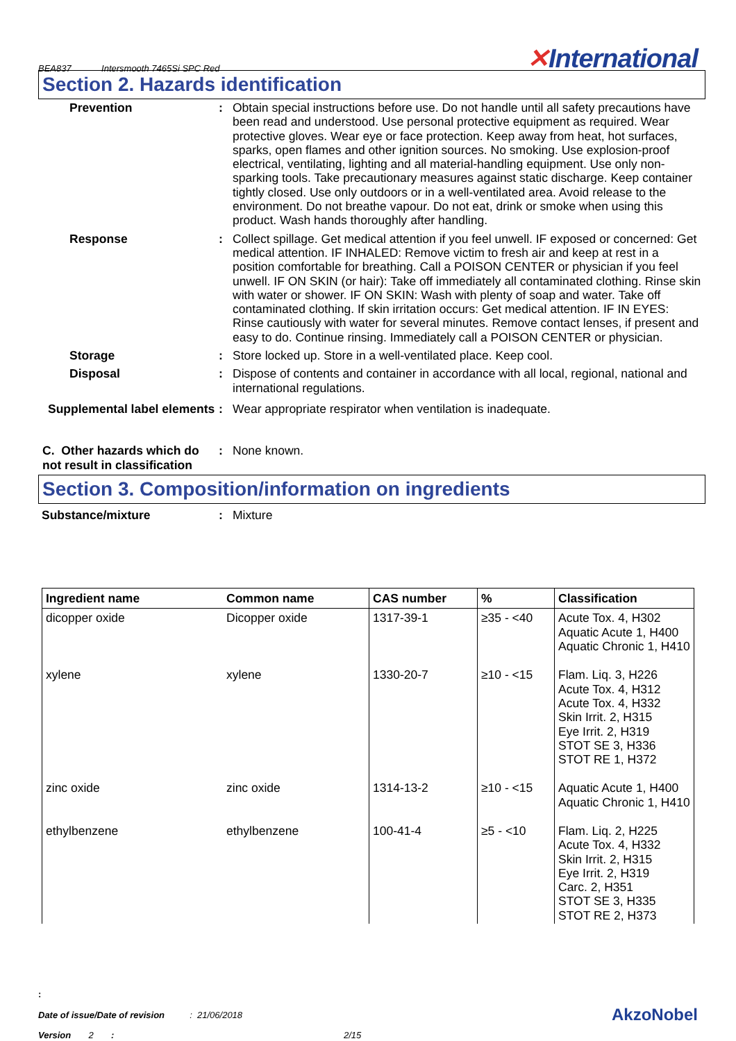BEA837 Intersmooth 7465Si SPC Red
✕International
Section 2. Hazards identification
Prevention : Obtain special instructions before use. Do not handle until all safety precautions have been read and understood. Use personal protective equipment as required. Wear protective gloves. Wear eye or face protection. Keep away from heat, hot surfaces, sparks, open flames and other ignition sources. No smoking. Use explosion-proof electrical, ventilating, lighting and all material-handling equipment. Use only non-sparking tools. Take precautionary measures against static discharge. Keep container tightly closed. Use only outdoors or in a well-ventilated area. Avoid release to the environment. Do not breathe vapour. Do not eat, drink or smoke when using this product. Wash hands thoroughly after handling.
Response : Collect spillage. Get medical attention if you feel unwell. IF exposed or concerned: Get medical attention. IF INHALED: Remove victim to fresh air and keep at rest in a position comfortable for breathing. Call a POISON CENTER or physician if you feel unwell. IF ON SKIN (or hair): Take off immediately all contaminated clothing. Rinse skin with water or shower. IF ON SKIN: Wash with plenty of soap and water. Take off contaminated clothing. If skin irritation occurs: Get medical attention. IF IN EYES: Rinse cautiously with water for several minutes. Remove contact lenses, if present and easy to do. Continue rinsing. Immediately call a POISON CENTER or physician.
Storage : Store locked up. Store in a well-ventilated place. Keep cool.
Disposal : Dispose of contents and container in accordance with all local, regional, national and international regulations.
Supplemental label elements
: Wear appropriate respirator when ventilation is inadequate.
C. Other hazards which do not result in classification
: None known.
Section 3. Composition/information on ingredients
Substance/mixture : Mixture
| Ingredient name | Common name | CAS number | % | Classification |
| --- | --- | --- | --- | --- |
| dicopper oxide | Dicopper oxide | 1317-39-1 | ≥35 - <40 | Acute Tox. 4, H302 Aquatic Acute 1, H400 Aquatic Chronic 1, H410 |
| xylene | xylene | 1330-20-7 | ≥10 - <15 | Flam. Liq. 3, H226 Acute Tox. 4, H312 Acute Tox. 4, H332 Skin Irrit. 2, H315 Eye Irrit. 2, H319 STOT SE 3, H336 STOT RE 1, H372 |
| zinc oxide | zinc oxide | 1314-13-2 | ≥10 - <15 | Aquatic Acute 1, H400 Aquatic Chronic 1, H410 |
| ethylbenzene | ethylbenzene | 100-41-4 | ≥5 - <10 | Flam. Liq. 2, H225 Acute Tox. 4, H332 Skin Irrit. 2, H315 Eye Irrit. 2, H319 Carc. 2, H351 STOT SE 3, H335 STOT RE 2, H373 |
:
Date of issue/Date of revision : 21/06/2018
AkzoNobel
Version 2 : 2/15